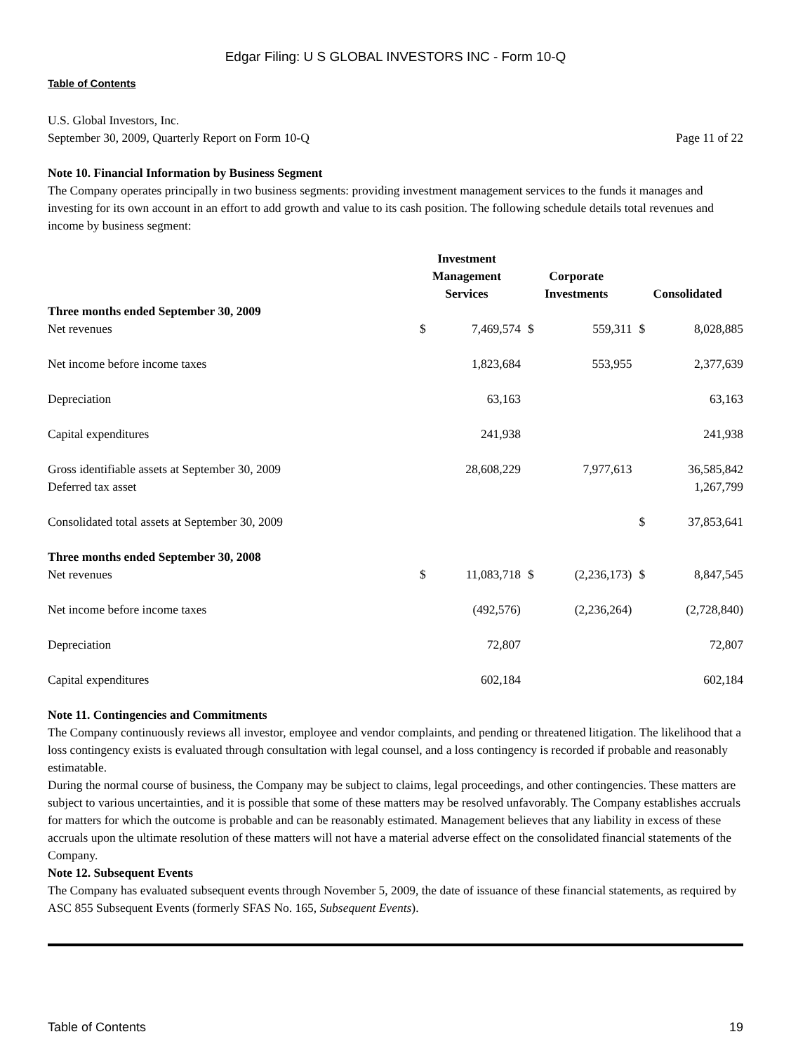Edgar Filing: U S GLOBAL INVESTORS INC - Form 10-Q
Table of Contents
U.S. Global Investors, Inc.
September 30, 2009, Quarterly Report on Form 10-Q
Page 11 of 22
Note 10. Financial Information by Business Segment
The Company operates principally in two business segments: providing investment management services to the funds it manages and investing for its own account in an effort to add growth and value to its cash position. The following schedule details total revenues and income by business segment:
| | Investment Management Services | | Corporate Investments | | Consolidated | |
| --- | --- | --- | --- | --- | --- | --- |
| Three months ended September 30, 2009 | | | | | | |
| Net revenues | $ | 7,469,574 | $ | 559,311 | $ | 8,028,885 |
| Net income before income taxes | | 1,823,684 | | 553,955 | | 2,377,639 |
| Depreciation | | 63,163 | | | | 63,163 |
| Capital expenditures | | 241,938 | | | | 241,938 |
| Gross identifiable assets at September 30, 2009 | | 28,608,229 | | 7,977,613 | | 36,585,842 |
| Deferred tax asset | | | | | | 1,267,799 |
| Consolidated total assets at September 30, 2009 | | | | | $ | 37,853,641 |
| Three months ended September 30, 2008 | | | | | | |
| Net revenues | $ | 11,083,718 | $ | (2,236,173) | $ | 8,847,545 |
| Net income before income taxes | | (492,576) | | (2,236,264) | | (2,728,840) |
| Depreciation | | 72,807 | | | | 72,807 |
| Capital expenditures | | 602,184 | | | | 602,184 |
Note 11. Contingencies and Commitments
The Company continuously reviews all investor, employee and vendor complaints, and pending or threatened litigation. The likelihood that a loss contingency exists is evaluated through consultation with legal counsel, and a loss contingency is recorded if probable and reasonably estimatable.
During the normal course of business, the Company may be subject to claims, legal proceedings, and other contingencies. These matters are subject to various uncertainties, and it is possible that some of these matters may be resolved unfavorably. The Company establishes accruals for matters for which the outcome is probable and can be reasonably estimated. Management believes that any liability in excess of these accruals upon the ultimate resolution of these matters will not have a material adverse effect on the consolidated financial statements of the Company.
Note 12. Subsequent Events
The Company has evaluated subsequent events through November 5, 2009, the date of issuance of these financial statements, as required by ASC 855 Subsequent Events (formerly SFAS No. 165, Subsequent Events).
Table of Contents 19